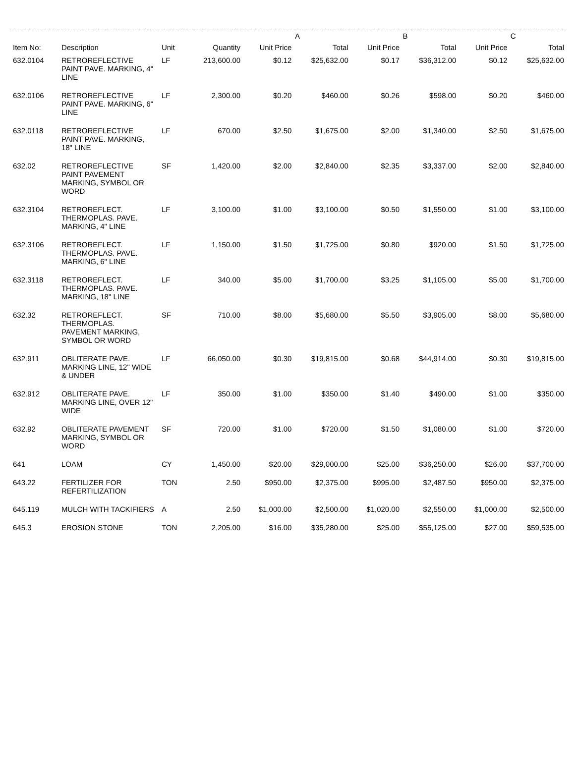| | | | | A | | B | | C | |
| --- | --- | --- | --- | --- | --- | --- | --- | --- | --- |
| Item No: | Description | Unit | Quantity | Unit Price | Total | Unit Price | Total | Unit Price | Total |
| 632.0104 | RETROREFLECTIVE PAINT PAVE. MARKING, 4" LINE | LF | 213,600.00 | $0.12 | $25,632.00 | $0.17 | $36,312.00 | $0.12 | $25,632.00 |
| 632.0106 | RETROREFLECTIVE PAINT PAVE. MARKING, 6" LINE | LF | 2,300.00 | $0.20 | $460.00 | $0.26 | $598.00 | $0.20 | $460.00 |
| 632.0118 | RETROREFLECTIVE PAINT PAVE. MARKING, 18" LINE | LF | 670.00 | $2.50 | $1,675.00 | $2.00 | $1,340.00 | $2.50 | $1,675.00 |
| 632.02 | RETROREFLECTIVE PAINT PAVEMENT MARKING, SYMBOL OR WORD | SF | 1,420.00 | $2.00 | $2,840.00 | $2.35 | $3,337.00 | $2.00 | $2,840.00 |
| 632.3104 | RETROREFLECT. THERMOPLAS. PAVE. MARKING, 4" LINE | LF | 3,100.00 | $1.00 | $3,100.00 | $0.50 | $1,550.00 | $1.00 | $3,100.00 |
| 632.3106 | RETROREFLECT. THERMOPLAS. PAVE. MARKING, 6" LINE | LF | 1,150.00 | $1.50 | $1,725.00 | $0.80 | $920.00 | $1.50 | $1,725.00 |
| 632.3118 | RETROREFLECT. THERMOPLAS. PAVE. MARKING, 18" LINE | LF | 340.00 | $5.00 | $1,700.00 | $3.25 | $1,105.00 | $5.00 | $1,700.00 |
| 632.32 | RETROREFLECT. THERMOPLAS. PAVEMENT MARKING, SYMBOL OR WORD | SF | 710.00 | $8.00 | $5,680.00 | $5.50 | $3,905.00 | $8.00 | $5,680.00 |
| 632.911 | OBLITERATE PAVE. MARKING LINE, 12" WIDE & UNDER | LF | 66,050.00 | $0.30 | $19,815.00 | $0.68 | $44,914.00 | $0.30 | $19,815.00 |
| 632.912 | OBLITERATE PAVE. MARKING LINE, OVER 12" WIDE | LF | 350.00 | $1.00 | $350.00 | $1.40 | $490.00 | $1.00 | $350.00 |
| 632.92 | OBLITERATE PAVEMENT MARKING, SYMBOL OR WORD | SF | 720.00 | $1.00 | $720.00 | $1.50 | $1,080.00 | $1.00 | $720.00 |
| 641 | LOAM | CY | 1,450.00 | $20.00 | $29,000.00 | $25.00 | $36,250.00 | $26.00 | $37,700.00 |
| 643.22 | FERTILIZER FOR REFERTILIZATION | TON | 2.50 | $950.00 | $2,375.00 | $995.00 | $2,487.50 | $950.00 | $2,375.00 |
| 645.119 | MULCH WITH TACKIFIERS | A | 2.50 | $1,000.00 | $2,500.00 | $1,020.00 | $2,550.00 | $1,000.00 | $2,500.00 |
| 645.3 | EROSION STONE | TON | 2,205.00 | $16.00 | $35,280.00 | $25.00 | $55,125.00 | $27.00 | $59,535.00 |